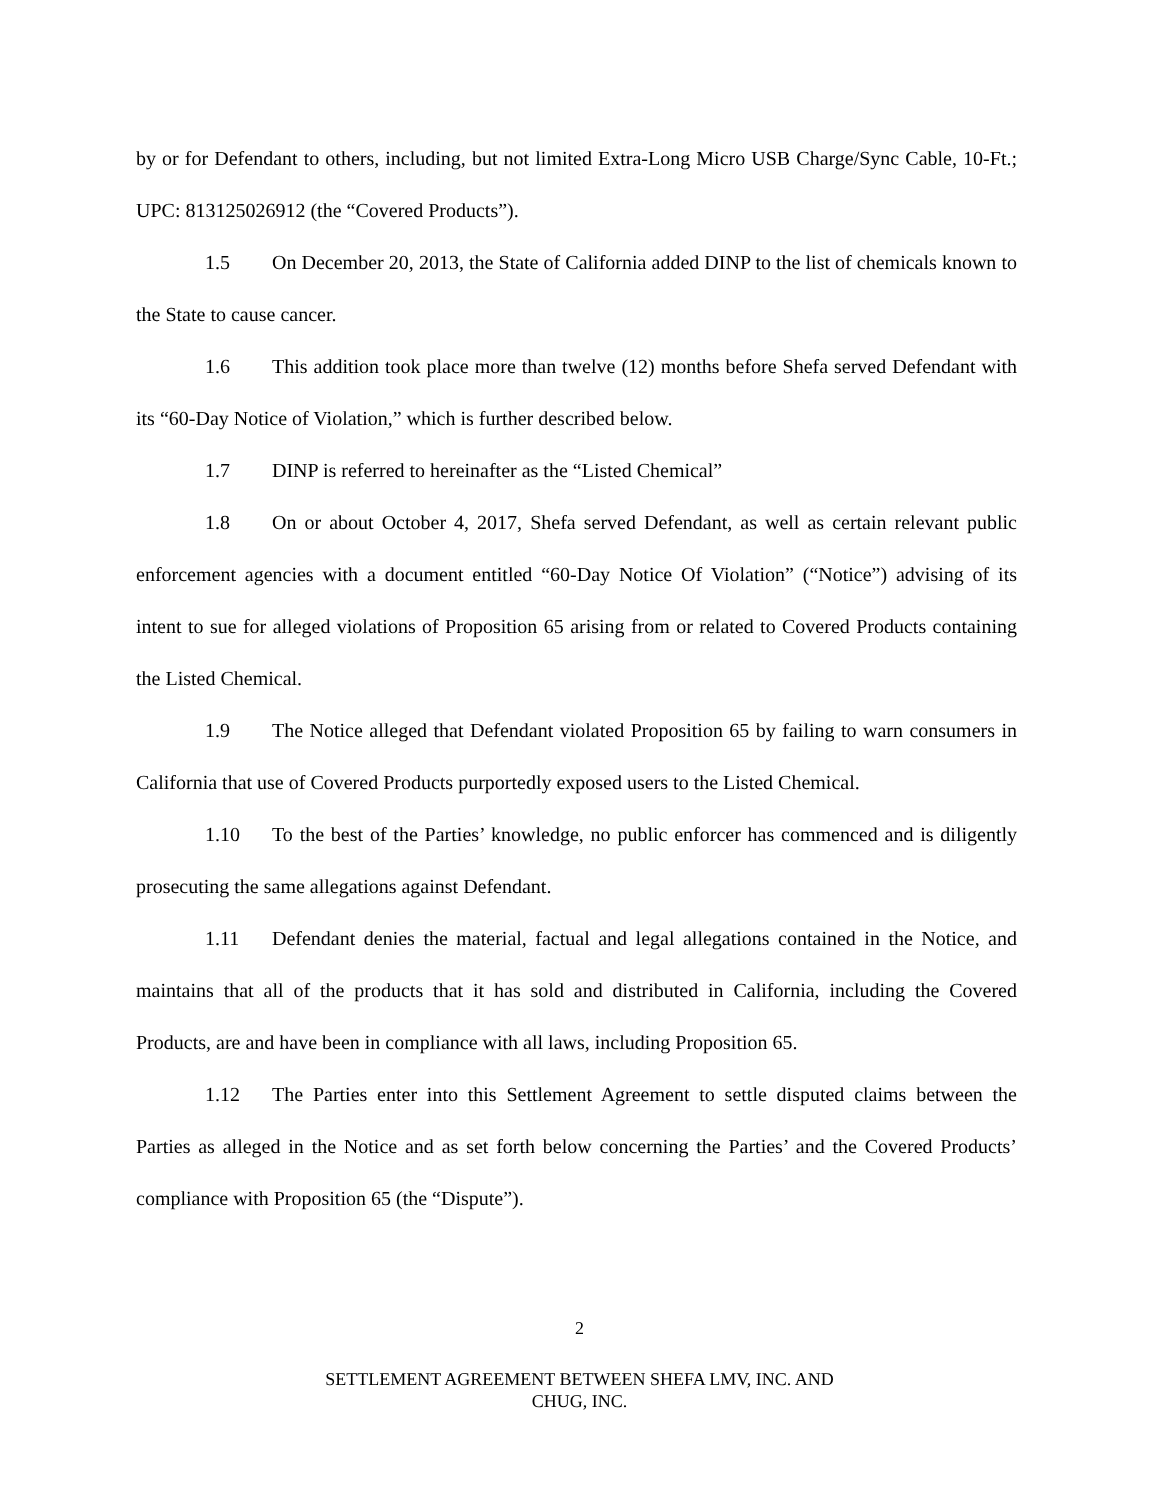by or for Defendant to others, including, but not limited Extra-Long Micro USB Charge/Sync Cable, 10-Ft.; UPC: 813125026912 (the “Covered Products”).
1.5 On December 20, 2013, the State of California added DINP to the list of chemicals known to the State to cause cancer.
1.6 This addition took place more than twelve (12) months before Shefa served Defendant with its “60-Day Notice of Violation,” which is further described below.
1.7 DINP is referred to hereinafter as the “Listed Chemical”
1.8 On or about October 4, 2017, Shefa served Defendant, as well as certain relevant public enforcement agencies with a document entitled “60-Day Notice Of Violation” (“Notice”) advising of its intent to sue for alleged violations of Proposition 65 arising from or related to Covered Products containing the Listed Chemical.
1.9 The Notice alleged that Defendant violated Proposition 65 by failing to warn consumers in California that use of Covered Products purportedly exposed users to the Listed Chemical.
1.10 To the best of the Parties’ knowledge, no public enforcer has commenced and is diligently prosecuting the same allegations against Defendant.
1.11 Defendant denies the material, factual and legal allegations contained in the Notice, and maintains that all of the products that it has sold and distributed in California, including the Covered Products, are and have been in compliance with all laws, including Proposition 65.
1.12 The Parties enter into this Settlement Agreement to settle disputed claims between the Parties as alleged in the Notice and as set forth below concerning the Parties’ and the Covered Products’ compliance with Proposition 65 (the “Dispute”).
2
SETTLEMENT AGREEMENT BETWEEN SHEFA LMV, INC. AND
CHUG, INC.